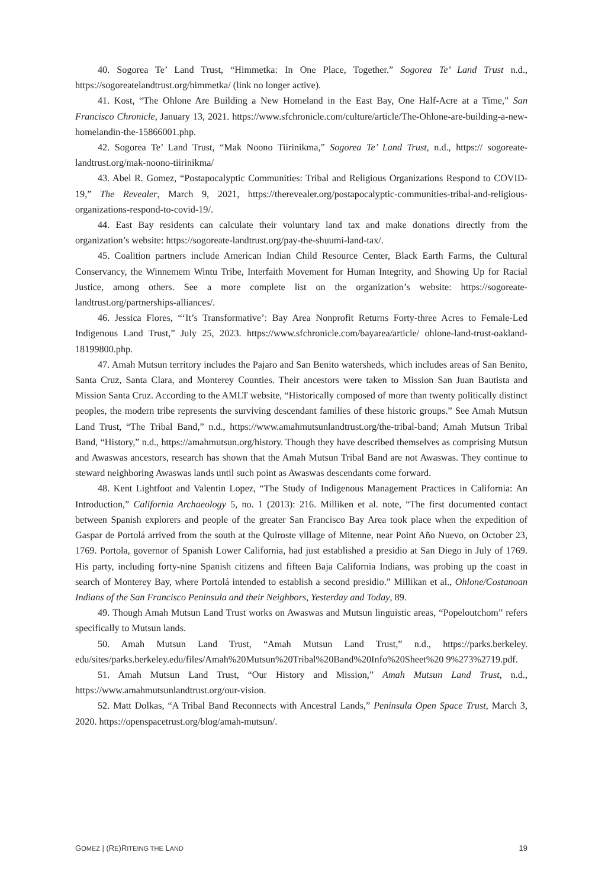40. Sogorea Te’ Land Trust, “Himmetka: In One Place, Together.” Sogorea Te’ Land Trust n.d., https://sogoreatelandtrust.org/himmetka/ (link no longer active).
41. Kost, “The Ohlone Are Building a New Homeland in the East Bay, One Half-Acre at a Time,” San Francisco Chronicle, January 13, 2021. https://www.sfchronicle.com/culture/article/The-Ohlone-are-building-a-new-homelandin-the-15866001.php.
42. Sogorea Te’ Land Trust, “Mak Noono Tiirinikma,” Sogorea Te’ Land Trust, n.d., https:// sogoreate-landtrust.org/mak-noono-tiirinikma/
43. Abel R. Gomez, “Postapocalyptic Communities: Tribal and Religious Organizations Respond to COVID-19,” The Revealer, March 9, 2021, https://therevealer.org/postapocalyptic-communities-tribal-and-religious-organizations-respond-to-covid-19/.
44. East Bay residents can calculate their voluntary land tax and make donations directly from the organization’s website: https://sogoreate-landtrust.org/pay-the-shuumi-land-tax/.
45. Coalition partners include American Indian Child Resource Center, Black Earth Farms, the Cultural Conservancy, the Winnemem Wintu Tribe, Interfaith Movement for Human Integrity, and Showing Up for Racial Justice, among others. See a more complete list on the organization’s website: https://sogoreate-landtrust.org/partnerships-alliances/.
46. Jessica Flores, “‘It’s Transformative’: Bay Area Nonprofit Returns Forty-three Acres to Female-Led Indigenous Land Trust,” July 25, 2023. https://www.sfchronicle.com/bayarea/article/ ohlone-land-trust-oakland-18199800.php.
47. Amah Mutsun territory includes the Pajaro and San Benito watersheds, which includes areas of San Benito, Santa Cruz, Santa Clara, and Monterey Counties. Their ancestors were taken to Mission San Juan Bautista and Mission Santa Cruz. According to the AMLT website, “Historically composed of more than twenty politically distinct peoples, the modern tribe represents the surviving descendant families of these historic groups.” See Amah Mutsun Land Trust, “The Tribal Band,” n.d., https://www.amahmutsunlandtrust.org/the-tribal-band; Amah Mutsun Tribal Band, “History,” n.d., https://amahmutsun.org/history. Though they have described themselves as comprising Mutsun and Awaswas ancestors, research has shown that the Amah Mutsun Tribal Band are not Awaswas. They continue to steward neighboring Awaswas lands until such point as Awaswas descendants come forward.
48. Kent Lightfoot and Valentin Lopez, “The Study of Indigenous Management Practices in California: An Introduction,” California Archaeology 5, no. 1 (2013): 216. Milliken et al. note, “The first documented contact between Spanish explorers and people of the greater San Francisco Bay Area took place when the expedition of Gaspar de Portolá arrived from the south at the Quiroste village of Mitenne, near Point Año Nuevo, on October 23, 1769. Portola, governor of Spanish Lower California, had just established a presidio at San Diego in July of 1769. His party, including forty-nine Spanish citizens and fifteen Baja California Indians, was probing up the coast in search of Monterey Bay, where Portolá intended to establish a second presidio.” Millikan et al., Ohlone/Costanoan Indians of the San Francisco Peninsula and their Neighbors, Yesterday and Today, 89.
49. Though Amah Mutsun Land Trust works on Awaswas and Mutsun linguistic areas, “Popeloutchom” refers specifically to Mutsun lands.
50. Amah Mutsun Land Trust, “Amah Mutsun Land Trust,” n.d., https://parks.berkeley. edu/sites/parks.berkeley.edu/files/Amah%20Mutsun%20Tribal%20Band%20Info%20Sheet%20 9%273%2719.pdf.
51. Amah Mutsun Land Trust, “Our History and Mission,” Amah Mutsun Land Trust, n.d., https://www.amahmutsunlandtrust.org/our-vision.
52. Matt Dolkas, “A Tribal Band Reconnects with Ancestral Lands,” Peninsula Open Space Trust, March 3, 2020. https://openspacetrust.org/blog/amah-mutsun/.
GOMEZ | (RE)RITEING THE LAND 19